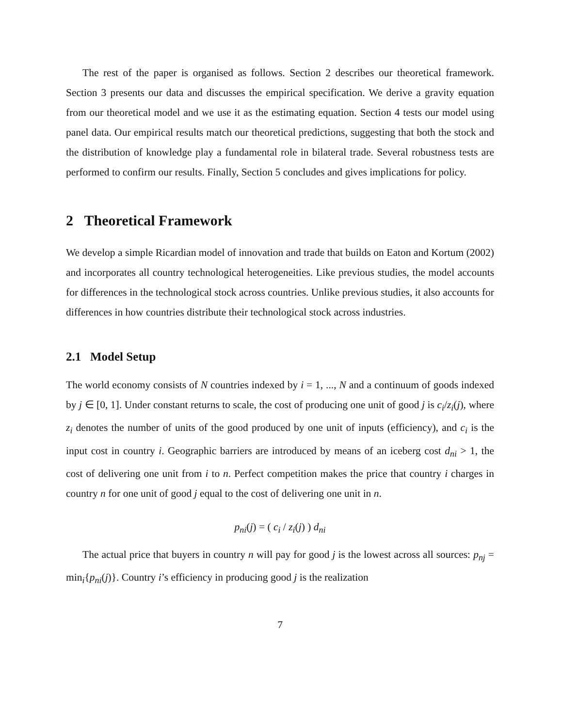The rest of the paper is organised as follows. Section 2 describes our theoretical framework. Section 3 presents our data and discusses the empirical specification. We derive a gravity equation from our theoretical model and we use it as the estimating equation. Section 4 tests our model using panel data. Our empirical results match our theoretical predictions, suggesting that both the stock and the distribution of knowledge play a fundamental role in bilateral trade. Several robustness tests are performed to confirm our results. Finally, Section 5 concludes and gives implications for policy.
2 Theoretical Framework
We develop a simple Ricardian model of innovation and trade that builds on Eaton and Kortum (2002) and incorporates all country technological heterogeneities. Like previous studies, the model accounts for differences in the technological stock across countries. Unlike previous studies, it also accounts for differences in how countries distribute their technological stock across industries.
2.1 Model Setup
The world economy consists of N countries indexed by i = 1, ..., N and a continuum of goods indexed by j ∈ [0, 1]. Under constant returns to scale, the cost of producing one unit of good j is c<sub>i</sub>/z<sub>i</sub>(j), where z<sub>i</sub> denotes the number of units of the good produced by one unit of inputs (efficiency), and c<sub>i</sub> is the input cost in country i. Geographic barriers are introduced by means of an iceberg cost d<sub>ni</sub> > 1, the cost of delivering one unit from i to n. Perfect competition makes the price that country i charges in country n for one unit of good j equal to the cost of delivering one unit in n.
p<sub>ni</sub>(j) = ( c<sub>i</sub> / z<sub>i</sub>(j) ) d<sub>ni</sub>
The actual price that buyers in country n will pay for good j is the lowest across all sources: p<sub>nj</sub> = min<sub>i</sub>{p<sub>ni</sub>(j)}. Country i’s efficiency in producing good j is the realization
7